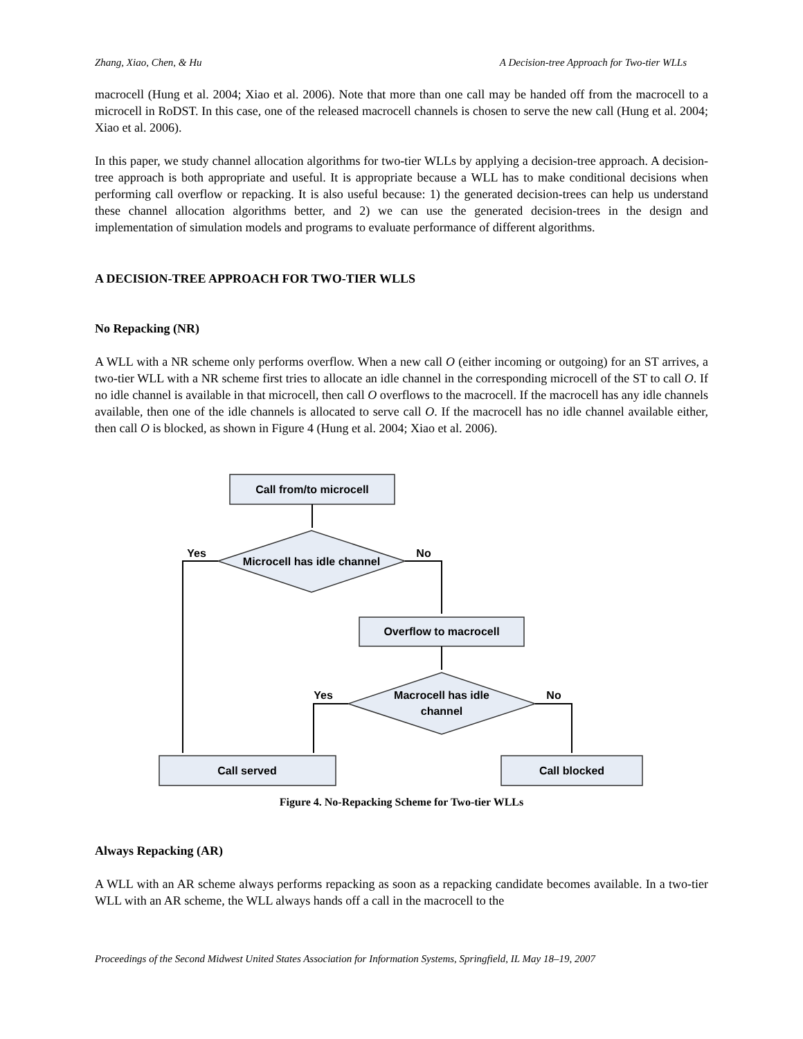Zhang, Xiao, Chen, & Hu A Decision-tree Approach for Two-tier WLLs
macrocell (Hung et al. 2004; Xiao et al. 2006). Note that more than one call may be handed off from the macrocell to a microcell in RoDST. In this case, one of the released macrocell channels is chosen to serve the new call (Hung et al. 2004; Xiao et al. 2006).
In this paper, we study channel allocation algorithms for two-tier WLLs by applying a decision-tree approach. A decision-tree approach is both appropriate and useful. It is appropriate because a WLL has to make conditional decisions when performing call overflow or repacking. It is also useful because: 1) the generated decision-trees can help us understand these channel allocation algorithms better, and 2) we can use the generated decision-trees in the design and implementation of simulation models and programs to evaluate performance of different algorithms.
A DECISION-TREE APPROACH FOR TWO-TIER WLLS
No Repacking (NR)
A WLL with a NR scheme only performs overflow. When a new call O (either incoming or outgoing) for an ST arrives, a two-tier WLL with a NR scheme first tries to allocate an idle channel in the corresponding microcell of the ST to call O. If no idle channel is available in that microcell, then call O overflows to the macrocell. If the macrocell has any idle channels available, then one of the idle channels is allocated to serve call O. If the macrocell has no idle channel available either, then call O is blocked, as shown in Figure 4 (Hung et al. 2004; Xiao et al. 2006).
Call from/to microcell
Microcell has idle channel
Overflow to macrocell
Macrocell has idle
channel
Call served
Call blocked
Yes
No
Yes
No
Figure 4. No-Repacking Scheme for Two-tier WLLs
Always Repacking (AR)
A WLL with an AR scheme always performs repacking as soon as a repacking candidate becomes available. In a two-tier WLL with an AR scheme, the WLL always hands off a call in the macrocell to the
Proceedings of the Second Midwest United States Association for Information Systems, Springfield, IL May 18–19, 2007